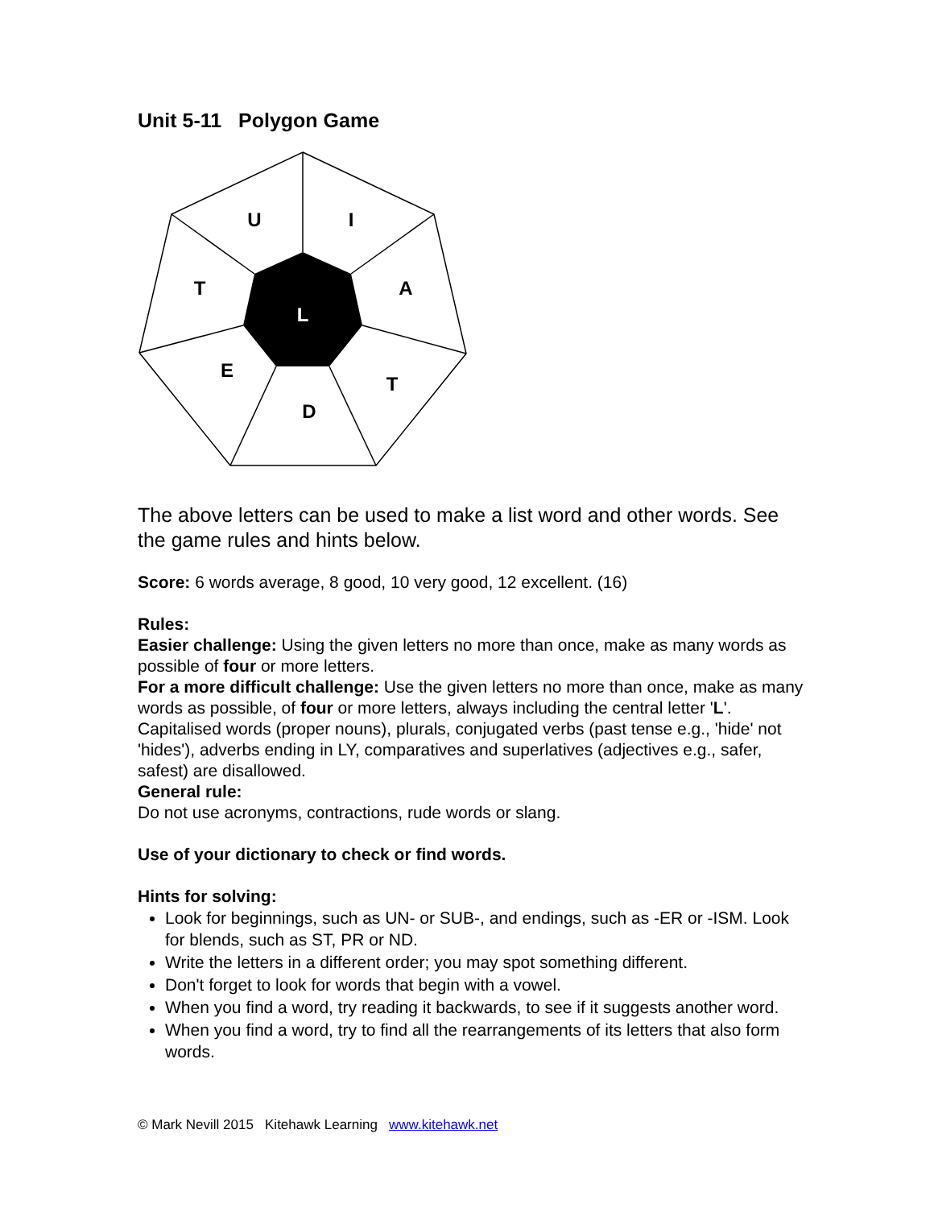Unit 5-11 Polygon Game
U
I
T
A
L
E
T
D
The above letters can be used to make a list word and other words. See the game rules and hints below.
Score: 6 words average, 8 good, 10 very good, 12 excellent. (16)
Rules:
Easier challenge: Using the given letters no more than once, make as many words as possible of four or more letters.
For a more difficult challenge: Use the given letters no more than once, make as many words as possible, of four or more letters, always including the central letter 'L'. Capitalised words (proper nouns), plurals, conjugated verbs (past tense e.g., 'hide' not 'hides'), adverbs ending in LY, comparatives and superlatives (adjectives e.g., safer, safest) are disallowed.
General rule:
Do not use acronyms, contractions, rude words or slang.
Use of your dictionary to check or find words.
Hints for solving:
Look for beginnings, such as UN- or SUB-, and endings, such as -ER or -ISM. Look for blends, such as ST, PR or ND.
Write the letters in a different order; you may spot something different.
Don't forget to look for words that begin with a vowel.
When you find a word, try reading it backwards, to see if it suggests another word.
When you find a word, try to find all the rearrangements of its letters that also form words.
© Mark Nevill 2015 Kitehawk Learning www.kitehawk.net